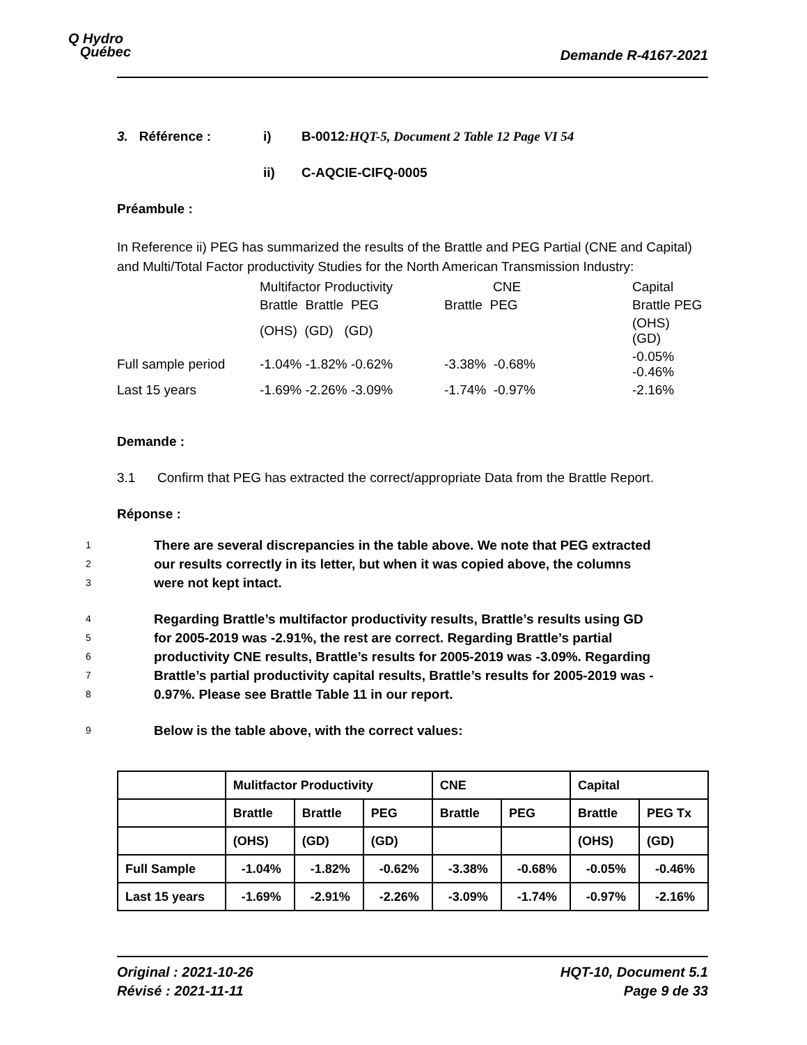Q Hydro
Québec
Demande R-4167-2021
3. Référence : i) B-0012:HQT-5, Document 2 Table 12 Page VI 54
ii) C-AQCIE-CIFQ-0005
Préambule :
In Reference ii) PEG has summarized the results of the Brattle and PEG Partial (CNE and Capital) and Multi/Total Factor productivity Studies for the North American Transmission Industry:
| | Multifactor Productivity | CNE | Capital |
| | Brattle Brattle PEG | Brattle PEG | Brattle PEG |
| | (OHS) (GD) (GD) | | (OHS) (GD) |
| Full sample period | -1.04% -1.82% -0.62% | -3.38% -0.68% | -0.05% -0.46% |
| Last 15 years | -1.69% -2.26% -3.09% | -1.74% -0.97% | -2.16% |
Demande :
3.1 Confirm that PEG has extracted the correct/appropriate Data from the Brattle Report.
Réponse :
1 There are several discrepancies in the table above. We note that PEG extracted
2 our results correctly in its letter, but when it was copied above, the columns
3 were not kept intact.
4 Regarding Brattle’s multifactor productivity results, Brattle’s results using GD
5 for 2005-2019 was -2.91%, the rest are correct. Regarding Brattle’s partial
6 productivity CNE results, Brattle’s results for 2005-2019 was -3.09%. Regarding
7 Brattle’s partial productivity capital results, Brattle’s results for 2005-2019 was -
8 0.97%. Please see Brattle Table 11 in our report.
9 Below is the table above, with the correct values:
| | Mulitfactor Productivity | | | CNE | | Capital | |
| --- | --- | --- | --- | --- | --- | --- | --- |
| | Brattle | Brattle | PEG | Brattle | PEG | Brattle | PEG Tx |
| | (OHS) | (GD) | (GD) | | | (OHS) | (GD) |
| Full Sample | -1.04% | -1.82% | -0.62% | -3.38% | -0.68% | -0.05% | -0.46% |
| Last 15 years | -1.69% | -2.91% | -2.26% | -3.09% | -1.74% | -0.97% | -2.16% |
Original : 2021-10-26
Révisé : 2021-11-11
HQT-10, Document 5.1
Page 9 de 33